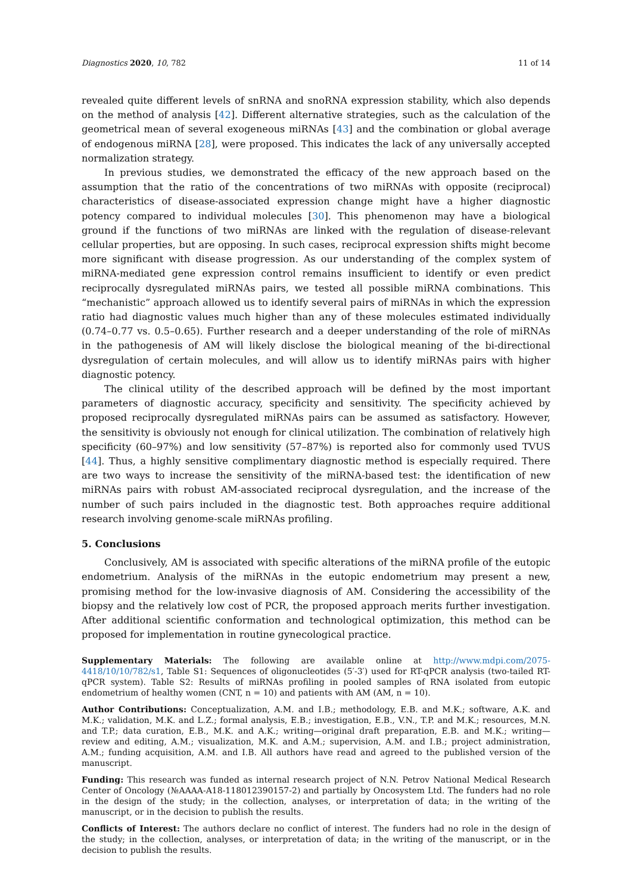Diagnostics 2020, 10, 782 11 of 14
revealed quite different levels of snRNA and snoRNA expression stability, which also depends on the method of analysis [42]. Different alternative strategies, such as the calculation of the geometrical mean of several exogeneous miRNAs [43] and the combination or global average of endogenous miRNA [28], were proposed. This indicates the lack of any universally accepted normalization strategy.
In previous studies, we demonstrated the efficacy of the new approach based on the assumption that the ratio of the concentrations of two miRNAs with opposite (reciprocal) characteristics of disease-associated expression change might have a higher diagnostic potency compared to individual molecules [30]. This phenomenon may have a biological ground if the functions of two miRNAs are linked with the regulation of disease-relevant cellular properties, but are opposing. In such cases, reciprocal expression shifts might become more significant with disease progression. As our understanding of the complex system of miRNA-mediated gene expression control remains insufficient to identify or even predict reciprocally dysregulated miRNAs pairs, we tested all possible miRNA combinations. This “mechanistic” approach allowed us to identify several pairs of miRNAs in which the expression ratio had diagnostic values much higher than any of these molecules estimated individually (0.74–0.77 vs. 0.5–0.65). Further research and a deeper understanding of the role of miRNAs in the pathogenesis of AM will likely disclose the biological meaning of the bi-directional dysregulation of certain molecules, and will allow us to identify miRNAs pairs with higher diagnostic potency.
The clinical utility of the described approach will be defined by the most important parameters of diagnostic accuracy, specificity and sensitivity. The specificity achieved by proposed reciprocally dysregulated miRNAs pairs can be assumed as satisfactory. However, the sensitivity is obviously not enough for clinical utilization. The combination of relatively high specificity (60–97%) and low sensitivity (57–87%) is reported also for commonly used TVUS [44]. Thus, a highly sensitive complimentary diagnostic method is especially required. There are two ways to increase the sensitivity of the miRNA-based test: the identification of new miRNAs pairs with robust AM-associated reciprocal dysregulation, and the increase of the number of such pairs included in the diagnostic test. Both approaches require additional research involving genome-scale miRNAs profiling.
5. Conclusions
Conclusively, AM is associated with specific alterations of the miRNA profile of the eutopic endometrium. Analysis of the miRNAs in the eutopic endometrium may present a new, promising method for the low-invasive diagnosis of AM. Considering the accessibility of the biopsy and the relatively low cost of PCR, the proposed approach merits further investigation. After additional scientific conformation and technological optimization, this method can be proposed for implementation in routine gynecological practice.
Supplementary Materials: The following are available online at http://www.mdpi.com/2075-4418/10/10/782/s1, Table S1: Sequences of oligonucleotides (5′-3′) used for RT-qPCR analysis (two-tailed RT-qPCR system). Table S2: Results of miRNAs profiling in pooled samples of RNA isolated from eutopic endometrium of healthy women (CNT, n = 10) and patients with AM (AM, n = 10).
Author Contributions: Conceptualization, A.M. and I.B.; methodology, E.B. and M.K.; software, A.K. and M.K.; validation, M.K. and L.Z.; formal analysis, E.B.; investigation, E.B., V.N., T.P. and M.K.; resources, M.N. and T.P.; data curation, E.B., M.K. and A.K.; writing—original draft preparation, E.B. and M.K.; writing—review and editing, A.M.; visualization, M.K. and A.M.; supervision, A.M. and I.B.; project administration, A.M.; funding acquisition, A.M. and I.B. All authors have read and agreed to the published version of the manuscript.
Funding: This research was funded as internal research project of N.N. Petrov National Medical Research Center of Oncology (№AAAA-A18-118012390157-2) and partially by Oncosystem Ltd. The funders had no role in the design of the study; in the collection, analyses, or interpretation of data; in the writing of the manuscript, or in the decision to publish the results.
Conflicts of Interest: The authors declare no conflict of interest. The funders had no role in the design of the study; in the collection, analyses, or interpretation of data; in the writing of the manuscript, or in the decision to publish the results.